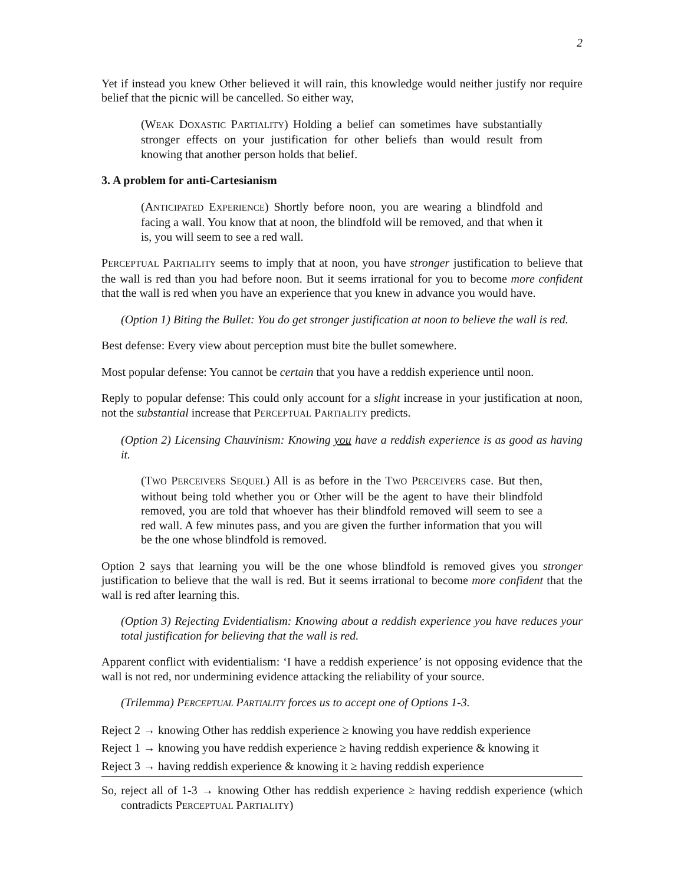2
Yet if instead you knew Other believed it will rain, this knowledge would neither justify nor require belief that the picnic will be cancelled. So either way,
(WEAK DOXASTIC PARTIALITY) Holding a belief can sometimes have substantially stronger effects on your justification for other beliefs than would result from knowing that another person holds that belief.
3. A problem for anti-Cartesianism
(ANTICIPATED EXPERIENCE) Shortly before noon, you are wearing a blindfold and facing a wall. You know that at noon, the blindfold will be removed, and that when it is, you will seem to see a red wall.
PERCEPTUAL PARTIALITY seems to imply that at noon, you have stronger justification to believe that the wall is red than you had before noon. But it seems irrational for you to become more confident that the wall is red when you have an experience that you knew in advance you would have.
(Option 1) Biting the Bullet: You do get stronger justification at noon to believe the wall is red.
Best defense: Every view about perception must bite the bullet somewhere.
Most popular defense: You cannot be certain that you have a reddish experience until noon.
Reply to popular defense: This could only account for a slight increase in your justification at noon, not the substantial increase that PERCEPTUAL PARTIALITY predicts.
(Option 2) Licensing Chauvinism: Knowing you have a reddish experience is as good as having it.
(TWO PERCEIVERS SEQUEL) All is as before in the TWO PERCEIVERS case. But then, without being told whether you or Other will be the agent to have their blindfold removed, you are told that whoever has their blindfold removed will seem to see a red wall. A few minutes pass, and you are given the further information that you will be the one whose blindfold is removed.
Option 2 says that learning you will be the one whose blindfold is removed gives you stronger justification to believe that the wall is red. But it seems irrational to become more confident that the wall is red after learning this.
(Option 3) Rejecting Evidentialism: Knowing about a reddish experience you have reduces your total justification for believing that the wall is red.
Apparent conflict with evidentialism: ‘I have a reddish experience’ is not opposing evidence that the wall is not red, nor undermining evidence attacking the reliability of your source.
(Trilemma) PERCEPTUAL PARTIALITY forces us to accept one of Options 1-3.
Reject 2 → knowing Other has reddish experience ≥ knowing you have reddish experience
Reject 1 → knowing you have reddish experience ≥ having reddish experience & knowing it
Reject 3 → having reddish experience & knowing it ≥ having reddish experience
So, reject all of 1-3 → knowing Other has reddish experience ≥ having reddish experience (which contradicts PERCEPTUAL PARTIALITY)